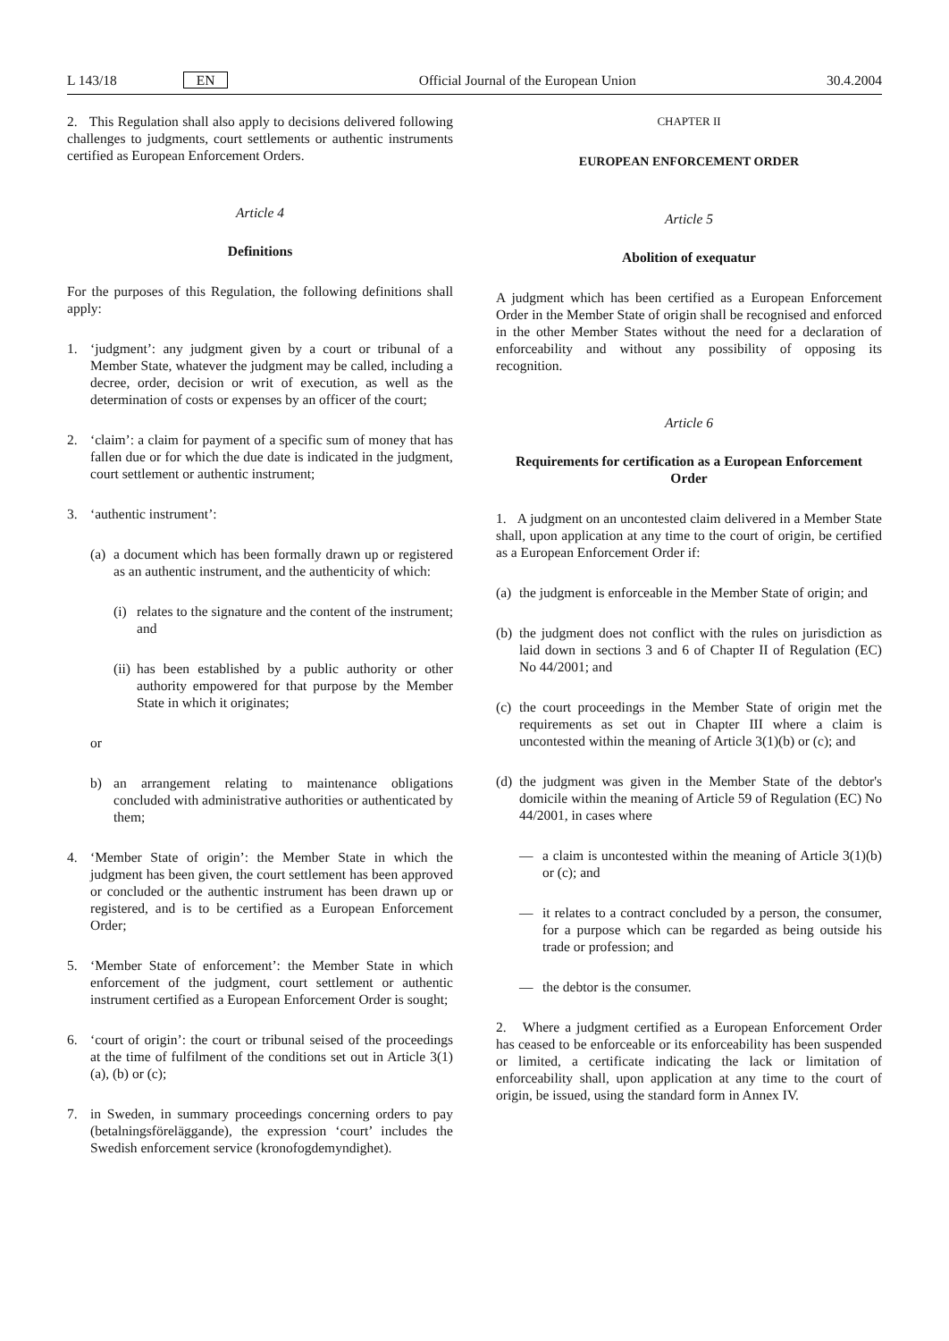L 143/18 EN Official Journal of the European Union 30.4.2004
2. This Regulation shall also apply to decisions delivered following challenges to judgments, court settlements or authentic instruments certified as European Enforcement Orders.
Article 4
Definitions
For the purposes of this Regulation, the following definitions shall apply:
1. ‘judgment’: any judgment given by a court or tribunal of a Member State, whatever the judgment may be called, including a decree, order, decision or writ of execution, as well as the determination of costs or expenses by an officer of the court;
2. ‘claim’: a claim for payment of a specific sum of money that has fallen due or for which the due date is indicated in the judgment, court settlement or authentic instrument;
3. ‘authentic instrument’:
(a) a document which has been formally drawn up or registered as an authentic instrument, and the authenticity of which:
(i) relates to the signature and the content of the instrument; and
(ii) has been established by a public authority or other authority empowered for that purpose by the Member State in which it originates;
or
b) an arrangement relating to maintenance obligations concluded with administrative authorities or authenticated by them;
4. ‘Member State of origin’: the Member State in which the judgment has been given, the court settlement has been approved or concluded or the authentic instrument has been drawn up or registered, and is to be certified as a European Enforcement Order;
5. ‘Member State of enforcement’: the Member State in which enforcement of the judgment, court settlement or authentic instrument certified as a European Enforcement Order is sought;
6. ‘court of origin’: the court or tribunal seised of the proceedings at the time of fulfilment of the conditions set out in Article 3(1)(a), (b) or (c);
7. in Sweden, in summary proceedings concerning orders to pay (betalningsföreläggande), the expression ‘court’ includes the Swedish enforcement service (kronofogdemyndighet).
CHAPTER II
EUROPEAN ENFORCEMENT ORDER
Article 5
Abolition of exequatur
A judgment which has been certified as a European Enforcement Order in the Member State of origin shall be recognised and enforced in the other Member States without the need for a declaration of enforceability and without any possibility of opposing its recognition.
Article 6
Requirements for certification as a European Enforcement Order
1. A judgment on an uncontested claim delivered in a Member State shall, upon application at any time to the court of origin, be certified as a European Enforcement Order if:
(a) the judgment is enforceable in the Member State of origin; and
(b) the judgment does not conflict with the rules on jurisdiction as laid down in sections 3 and 6 of Chapter II of Regulation (EC) No 44/2001; and
(c) the court proceedings in the Member State of origin met the requirements as set out in Chapter III where a claim is uncontested within the meaning of Article 3(1)(b) or (c); and
(d) the judgment was given in the Member State of the debtor's domicile within the meaning of Article 59 of Regulation (EC) No 44/2001, in cases where
— a claim is uncontested within the meaning of Article 3(1)(b) or (c); and
— it relates to a contract concluded by a person, the consumer, for a purpose which can be regarded as being outside his trade or profession; and
— the debtor is the consumer.
2. Where a judgment certified as a European Enforcement Order has ceased to be enforceable or its enforceability has been suspended or limited, a certificate indicating the lack or limitation of enforceability shall, upon application at any time to the court of origin, be issued, using the standard form in Annex IV.